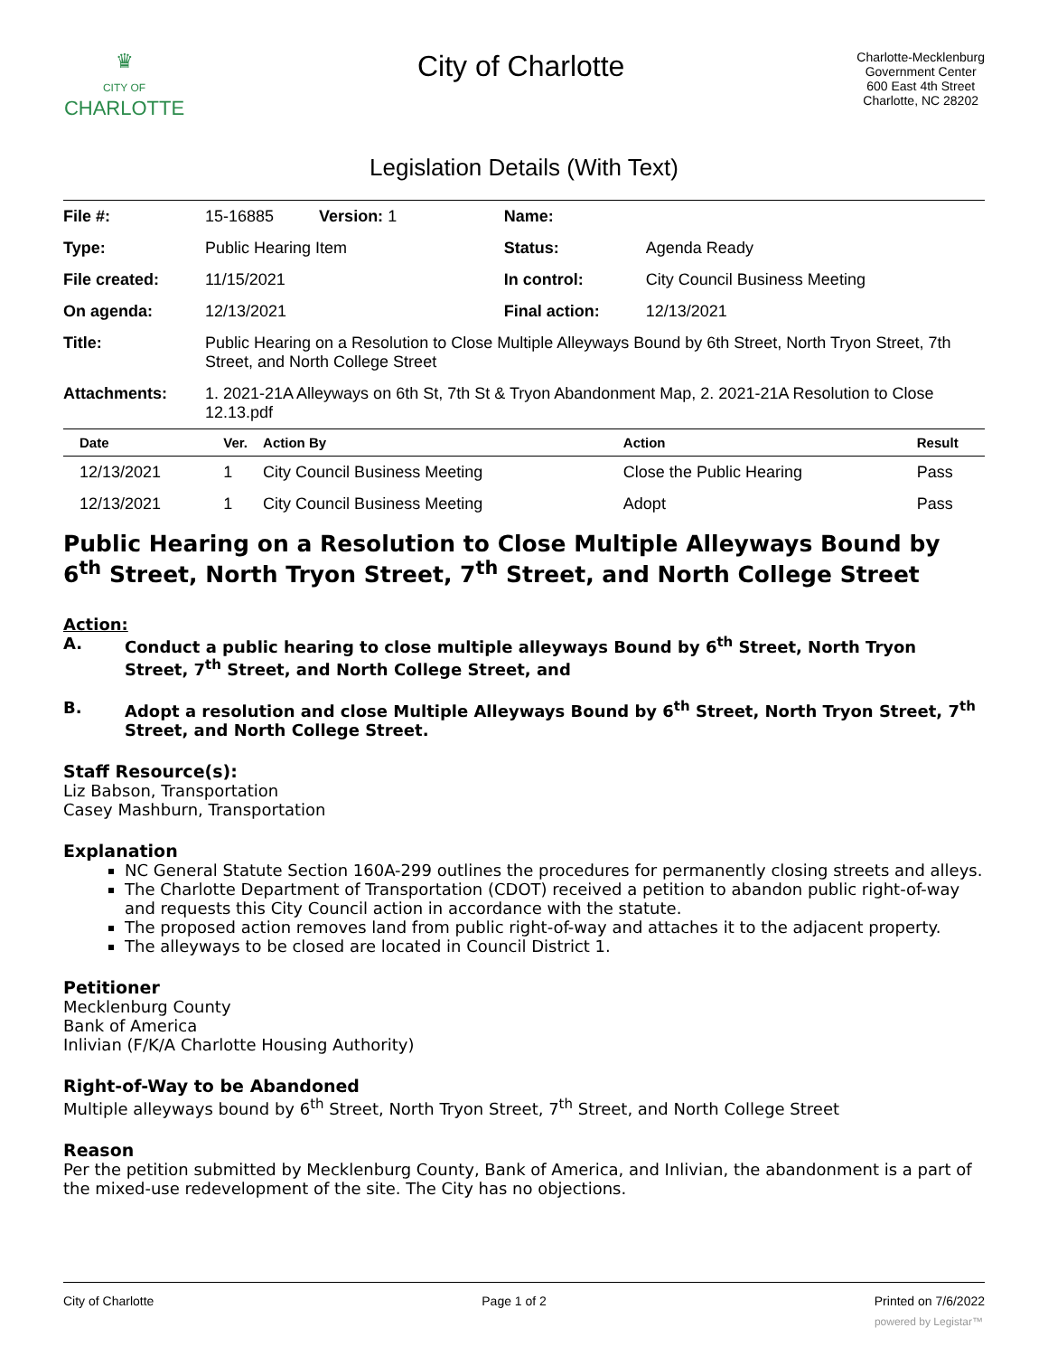♛
CITY OF
CHARLOTTE
City of Charlotte
Charlotte-Mecklenburg
Government Center
600 East 4th Street
Charlotte, NC 28202
Legislation Details (With Text)
| File #: | 15-16885 Version: 1 | Name: | |
| Type: | Public Hearing Item | Status: | Agenda Ready |
| File created: | 11/15/2021 | In control: | City Council Business Meeting |
| On agenda: | 12/13/2021 | Final action: | 12/13/2021 |
| Title: | Public Hearing on a Resolution to Close Multiple Alleyways Bound by 6th Street, North Tryon Street, 7th Street, and North College Street | | |
| Attachments: | 1. 2021-21A Alleyways on 6th St, 7th St & Tryon Abandonment Map, 2. 2021-21A Resolution to Close 12.13.pdf | | |
| Date | Ver. | Action By | Action | Result |
| --- | --- | --- | --- | --- |
| 12/13/2021 | 1 | City Council Business Meeting | Close the Public Hearing | Pass |
| 12/13/2021 | 1 | City Council Business Meeting | Adopt | Pass |
Public Hearing on a Resolution to Close Multiple Alleyways Bound by 6<sup>th</sup> Street, North Tryon Street, 7<sup>th</sup> Street, and North College Street
Action:
A. Conduct a public hearing to close multiple alleyways Bound by 6<sup>th</sup> Street, North Tryon Street, 7<sup>th</sup> Street, and North College Street, and
B. Adopt a resolution and close Multiple Alleyways Bound by 6<sup>th</sup> Street, North Tryon Street, 7<sup>th</sup> Street, and North College Street.
Staff Resource(s):
Liz Babson, Transportation
Casey Mashburn, Transportation
Explanation
NC General Statute Section 160A-299 outlines the procedures for permanently closing streets and alleys.
The Charlotte Department of Transportation (CDOT) received a petition to abandon public right-of-way and requests this City Council action in accordance with the statute.
The proposed action removes land from public right-of-way and attaches it to the adjacent property.
The alleyways to be closed are located in Council District 1.
Petitioner
Mecklenburg County
Bank of America
Inlivian (F/K/A Charlotte Housing Authority)
Right-of-Way to be Abandoned
Multiple alleyways bound by 6<sup>th</sup> Street, North Tryon Street, 7<sup>th</sup> Street, and North College Street
Reason
Per the petition submitted by Mecklenburg County, Bank of America, and Inlivian, the abandonment is a part of the mixed-use redevelopment of the site. The City has no objections.
City of Charlotte Page 1 of 2 Printed on 7/6/2022
powered by Legistar™